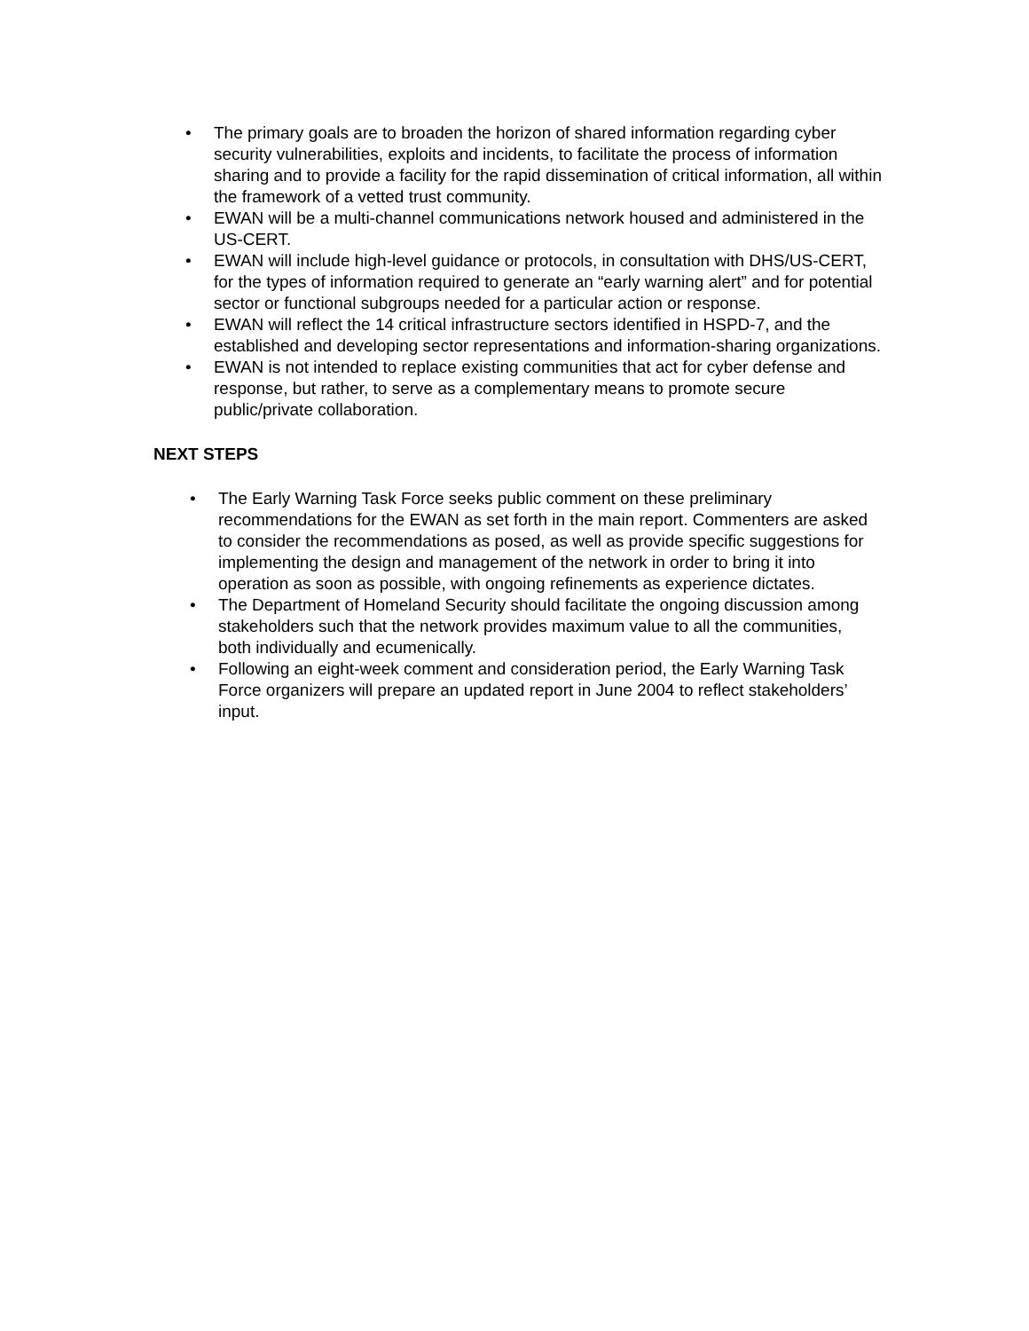• The primary goals are to broaden the horizon of shared information regarding cyber security vulnerabilities, exploits and incidents, to facilitate the process of information sharing and to provide a facility for the rapid dissemination of critical information, all within the framework of a vetted trust community.
• EWAN will be a multi-channel communications network housed and administered in the US-CERT.
• EWAN will include high-level guidance or protocols, in consultation with DHS/US-CERT, for the types of information required to generate an “early warning alert” and for potential sector or functional subgroups needed for a particular action or response.
• EWAN will reflect the 14 critical infrastructure sectors identified in HSPD-7, and the established and developing sector representations and information-sharing organizations.
• EWAN is not intended to replace existing communities that act for cyber defense and response, but rather, to serve as a complementary means to promote secure public/private collaboration.
NEXT STEPS
• The Early Warning Task Force seeks public comment on these preliminary recommendations for the EWAN as set forth in the main report. Commenters are asked to consider the recommendations as posed, as well as provide specific suggestions for implementing the design and management of the network in order to bring it into operation as soon as possible, with ongoing refinements as experience dictates.
• The Department of Homeland Security should facilitate the ongoing discussion among stakeholders such that the network provides maximum value to all the communities, both individually and ecumenically.
• Following an eight-week comment and consideration period, the Early Warning Task Force organizers will prepare an updated report in June 2004 to reflect stakeholders’ input.